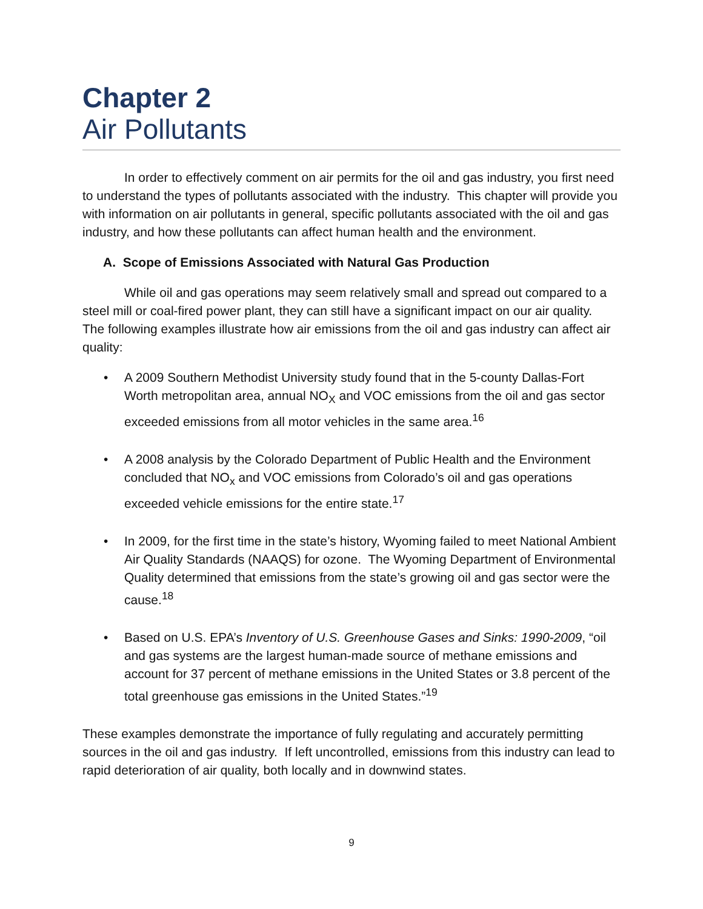Chapter 2
Air Pollutants
In order to effectively comment on air permits for the oil and gas industry, you first need to understand the types of pollutants associated with the industry. This chapter will provide you with information on air pollutants in general, specific pollutants associated with the oil and gas industry, and how these pollutants can affect human health and the environment.
A. Scope of Emissions Associated with Natural Gas Production
While oil and gas operations may seem relatively small and spread out compared to a steel mill or coal-fired power plant, they can still have a significant impact on our air quality. The following examples illustrate how air emissions from the oil and gas industry can affect air quality:
• A 2009 Southern Methodist University study found that in the 5-county Dallas-Fort Worth metropolitan area, annual NO<sub>X</sub> and VOC emissions from the oil and gas sector exceeded emissions from all motor vehicles in the same area.<sup>16</sup>
• A 2008 analysis by the Colorado Department of Public Health and the Environment concluded that NO<sub>x</sub> and VOC emissions from Colorado’s oil and gas operations exceeded vehicle emissions for the entire state.<sup>17</sup>
• In 2009, for the first time in the state’s history, Wyoming failed to meet National Ambient Air Quality Standards (NAAQS) for ozone. The Wyoming Department of Environmental Quality determined that emissions from the state’s growing oil and gas sector were the cause.<sup>18</sup>
• Based on U.S. EPA’s Inventory of U.S. Greenhouse Gases and Sinks: 1990-2009, “oil and gas systems are the largest human-made source of methane emissions and account for 37 percent of methane emissions in the United States or 3.8 percent of the total greenhouse gas emissions in the United States.”<sup>19</sup>
These examples demonstrate the importance of fully regulating and accurately permitting sources in the oil and gas industry. If left uncontrolled, emissions from this industry can lead to rapid deterioration of air quality, both locally and in downwind states.
9